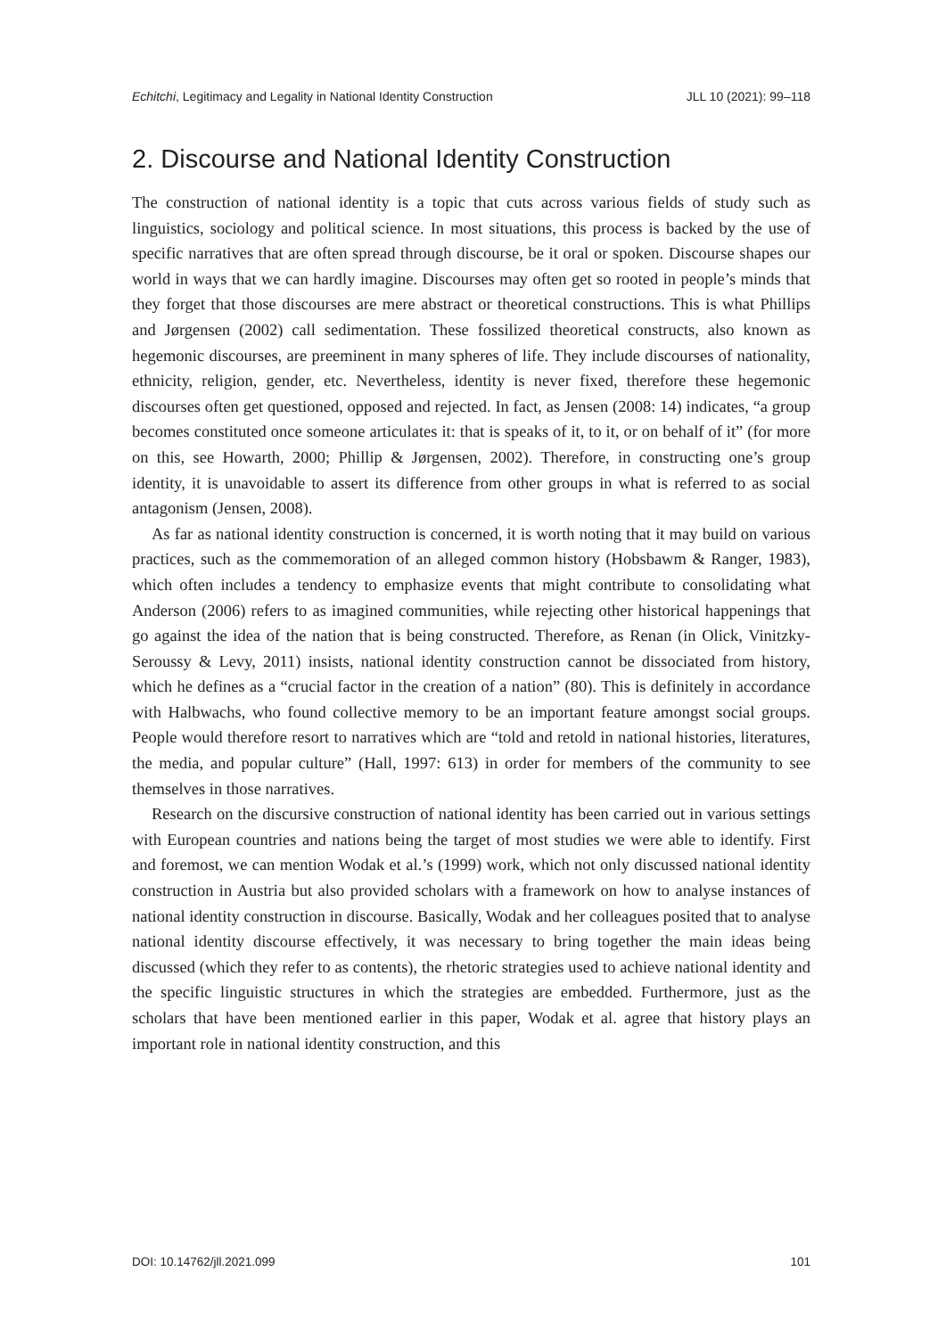Echitchi, Legitimacy and Legality in National Identity Construction JLL 10 (2021): 99–118
2. Discourse and National Identity Construction
The construction of national identity is a topic that cuts across various fields of study such as linguistics, sociology and political science. In most situations, this process is backed by the use of specific narratives that are often spread through discourse, be it oral or spoken. Discourse shapes our world in ways that we can hardly imagine. Discourses may often get so rooted in people’s minds that they forget that those discourses are mere abstract or theoretical constructions. This is what Phillips and Jørgensen (2002) call sedimentation. These fossilized theoretical constructs, also known as hegemonic discourses, are preeminent in many spheres of life. They include discourses of nationality, ethnicity, religion, gender, etc. Nevertheless, identity is never fixed, therefore these hegemonic discourses often get questioned, opposed and rejected. In fact, as Jensen (2008: 14) indicates, “a group becomes constituted once someone articulates it: that is speaks of it, to it, or on behalf of it” (for more on this, see Howarth, 2000; Phillip & Jørgensen, 2002). Therefore, in constructing one’s group identity, it is unavoidable to assert its difference from other groups in what is referred to as social antagonism (Jensen, 2008).
As far as national identity construction is concerned, it is worth noting that it may build on various practices, such as the commemoration of an alleged common history (Hobsbawm & Ranger, 1983), which often includes a tendency to emphasize events that might contribute to consolidating what Anderson (2006) refers to as imagined communities, while rejecting other historical happenings that go against the idea of the nation that is being constructed. Therefore, as Renan (in Olick, Vinitzky-Seroussy & Levy, 2011) insists, national identity construction cannot be dissociated from history, which he defines as a “crucial factor in the creation of a nation” (80). This is definitely in accordance with Halbwachs, who found collective memory to be an important feature amongst social groups. People would therefore resort to narratives which are “told and retold in national histories, literatures, the media, and popular culture” (Hall, 1997: 613) in order for members of the community to see themselves in those narratives.
Research on the discursive construction of national identity has been carried out in various settings with European countries and nations being the target of most studies we were able to identify. First and foremost, we can mention Wodak et al.’s (1999) work, which not only discussed national identity construction in Austria but also provided scholars with a framework on how to analyse instances of national identity construction in discourse. Basically, Wodak and her colleagues posited that to analyse national identity discourse effectively, it was necessary to bring together the main ideas being discussed (which they refer to as contents), the rhetoric strategies used to achieve national identity and the specific linguistic structures in which the strategies are embedded. Furthermore, just as the scholars that have been mentioned earlier in this paper, Wodak et al. agree that history plays an important role in national identity construction, and this
DOI: 10.14762/jll.2021.099 101